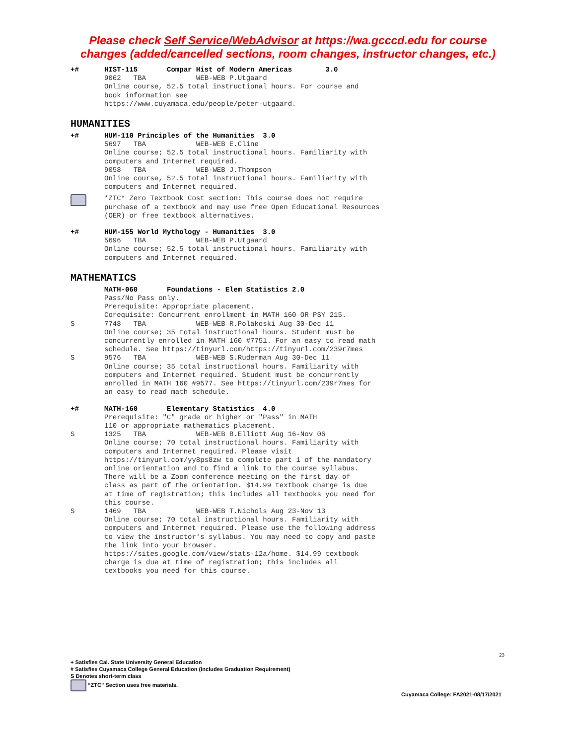Please check Self Service/WebAdvisor at https://wa.gcccd.edu for course
changes (added/cancelled sections, room changes, instructor changes, etc.)
+# HIST-115 Compar Hist of Modern Americas 3.0 9062 TBA WEB-WEB P.Utgaard Online course, 52.5 total instructional hours. For course and book information see https://www.cuyamaca.edu/people/peter-utgaard.
HUMANITIES
+# HUM-110 Principles of the Humanities 3.0 5697 TBA WEB-WEB E.Cline Online course; 52.5 total instructional hours. Familiarity with computers and Internet required. 9058 TBA WEB-WEB J.Thompson Online course, 52.5 total instructional hours. Familiarity with computers and Internet required.
*ZTC* Zero Textbook Cost section: This course does not require purchase of a textbook and may use free Open Educational Resources (OER) or free textbook alternatives.
+# HUM-155 World Mythology - Humanities 3.0 5696 TBA WEB-WEB P.Utgaard Online course; 52.5 total instructional hours. Familiarity with computers and Internet required.
MATHEMATICS
MATH-060 Foundations - Elem Statistics 2.0 Pass/No Pass only. Prerequisite: Appropriate placement. Corequisite: Concurrent enrollment in MATH 160 OR PSY 215.
S 7748 TBA WEB-WEB R.Polakoski Aug 30-Dec 11 Online course; 35 total instructional hours. Student must be concurrently enrolled in MATH 160 #7751. For an easy to read math schedule. See https://tinyurl.com/https://tinyurl.com/239r7mes
S 9576 TBA WEB-WEB S.Ruderman Aug 30-Dec 11 Online course; 35 total instructional hours. Familiarity with computers and Internet required. Student must be concurrently enrolled in MATH 160 #9577. See https://tinyurl.com/239r7mes for an easy to read math schedule.
+# MATH-160 Elementary Statistics 4.0 Prerequisite: "C" grade or higher or "Pass" in MATH 110 or appropriate mathematics placement.
S 1325 TBA WEB-WEB B.Elliott Aug 16-Nov 06 Online course; 70 total instructional hours. Familiarity with computers and Internet required. Please visit https://tinyurl.com/yy8ps8zw to complete part 1 of the mandatory online orientation and to find a link to the course syllabus. There will be a Zoom conference meeting on the first day of class as part of the orientation. $14.99 textbook charge is due at time of registration; this includes all textbooks you need for this course.
S 1469 TBA WEB-WEB T.Nichols Aug 23-Nov 13 Online course; 70 total instructional hours. Familiarity with computers and Internet required. Please use the following address to view the instructor's syllabus. You may need to copy and paste the link into your browser. https://sites.google.com/view/stats-12a/home. $14.99 textbook charge is due at time of registration; this includes all textbooks you need for this course.
23
+ Satisfies Cal. State University General Education
# Satisfies Cuyamaca College General Education (includes Graduation Requirement)
S Denotes short-term class
“ZTC” Section uses free materials.
Cuyamaca College: FA2021-08/17/2021